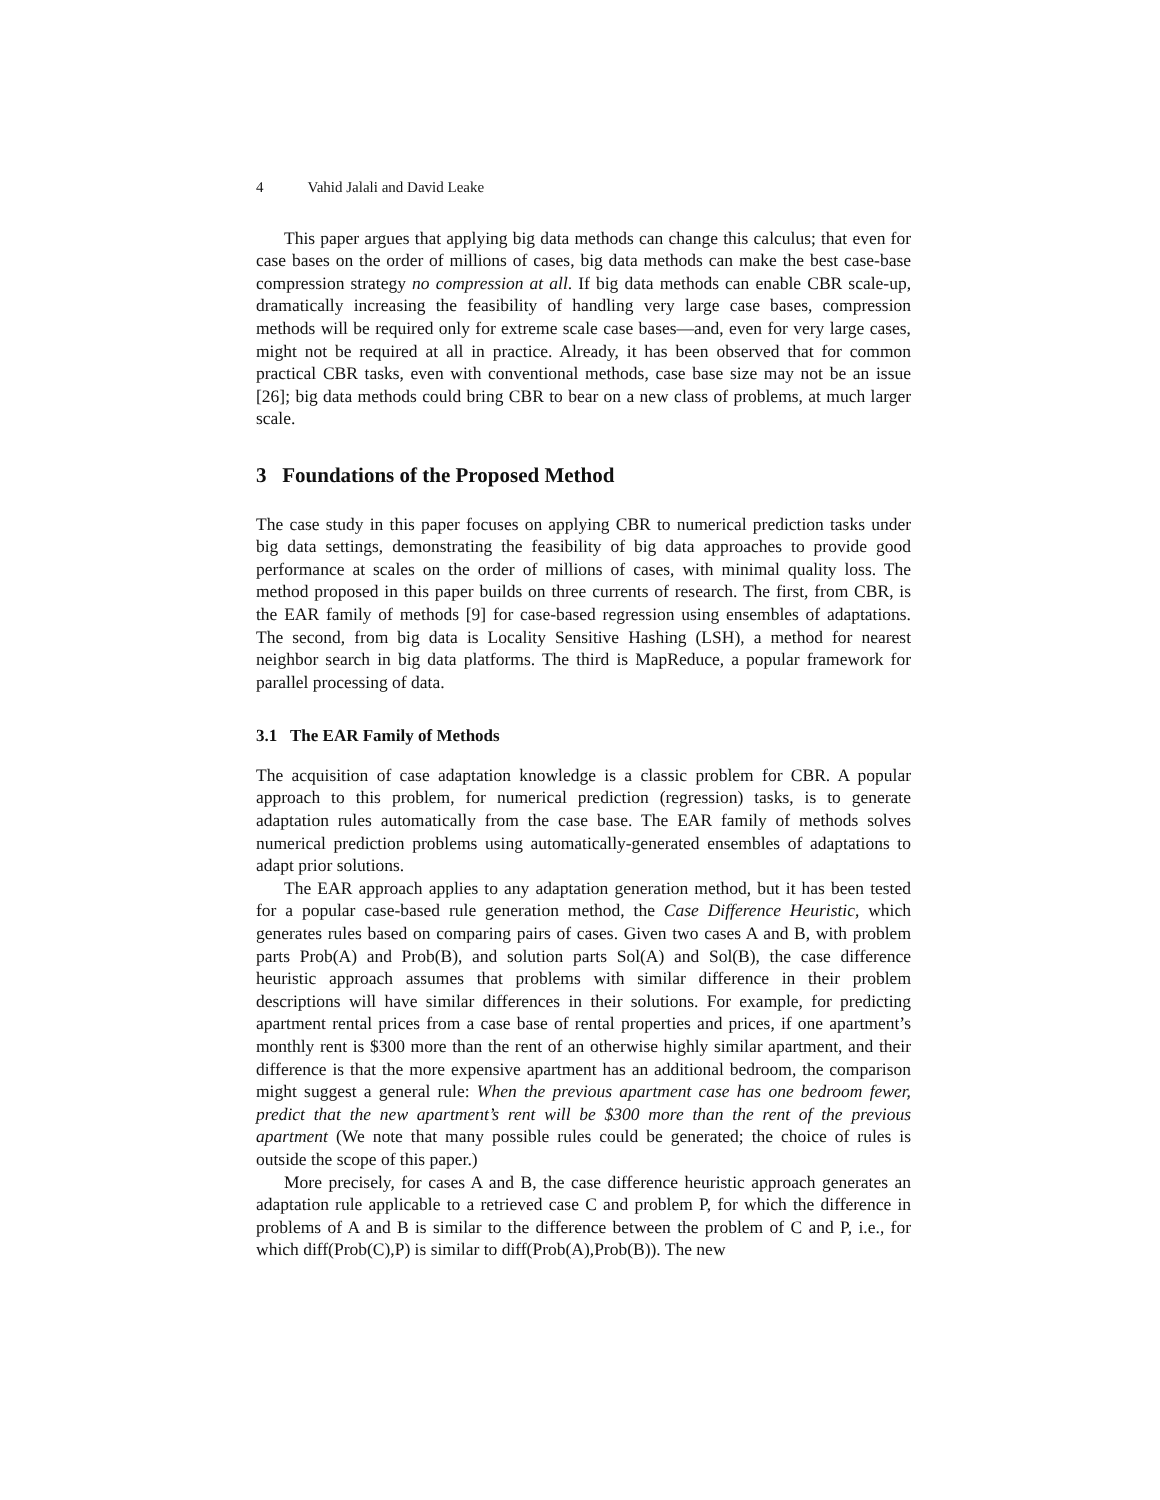4 Vahid Jalali and David Leake
This paper argues that applying big data methods can change this calculus; that even for case bases on the order of millions of cases, big data methods can make the best case-base compression strategy no compression at all. If big data methods can enable CBR scale-up, dramatically increasing the feasibility of handling very large case bases, compression methods will be required only for extreme scale case bases—and, even for very large cases, might not be required at all in practice. Already, it has been observed that for common practical CBR tasks, even with conventional methods, case base size may not be an issue [26]; big data methods could bring CBR to bear on a new class of problems, at much larger scale.
3 Foundations of the Proposed Method
The case study in this paper focuses on applying CBR to numerical prediction tasks under big data settings, demonstrating the feasibility of big data approaches to provide good performance at scales on the order of millions of cases, with minimal quality loss. The method proposed in this paper builds on three currents of research. The first, from CBR, is the EAR family of methods [9] for case-based regression using ensembles of adaptations. The second, from big data is Locality Sensitive Hashing (LSH), a method for nearest neighbor search in big data platforms. The third is MapReduce, a popular framework for parallel processing of data.
3.1 The EAR Family of Methods
The acquisition of case adaptation knowledge is a classic problem for CBR. A popular approach to this problem, for numerical prediction (regression) tasks, is to generate adaptation rules automatically from the case base. The EAR family of methods solves numerical prediction problems using automatically-generated ensembles of adaptations to adapt prior solutions.
The EAR approach applies to any adaptation generation method, but it has been tested for a popular case-based rule generation method, the Case Difference Heuristic, which generates rules based on comparing pairs of cases. Given two cases A and B, with problem parts Prob(A) and Prob(B), and solution parts Sol(A) and Sol(B), the case difference heuristic approach assumes that problems with similar difference in their problem descriptions will have similar differences in their solutions. For example, for predicting apartment rental prices from a case base of rental properties and prices, if one apartment’s monthly rent is $300 more than the rent of an otherwise highly similar apartment, and their difference is that the more expensive apartment has an additional bedroom, the comparison might suggest a general rule: When the previous apartment case has one bedroom fewer, predict that the new apartment’s rent will be $300 more than the rent of the previous apartment (We note that many possible rules could be generated; the choice of rules is outside the scope of this paper.)
More precisely, for cases A and B, the case difference heuristic approach generates an adaptation rule applicable to a retrieved case C and problem P, for which the difference in problems of A and B is similar to the difference between the problem of C and P, i.e., for which diff(Prob(C),P) is similar to diff(Prob(A),Prob(B)). The new